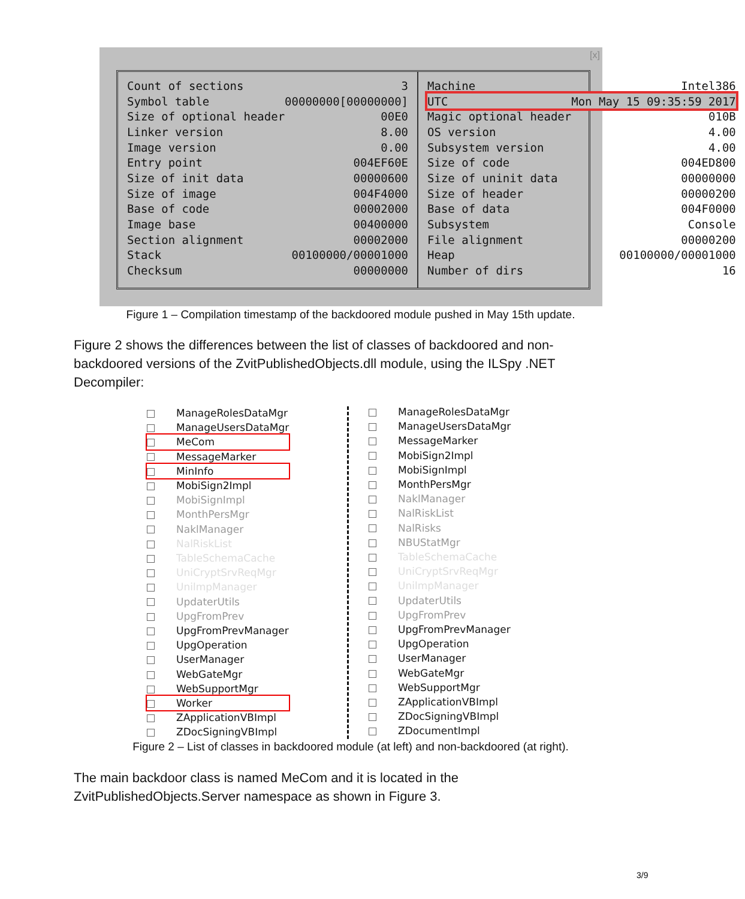[x]
| Count of sections | 3 |
| Symbol table | 00000000[00000000] |
| Size of optional header | 00E0 |
| Linker version | 8.00 |
| Image version | 0.00 |
| Entry point | 004EF60E |
| Size of init data | 00000600 |
| Size of image | 004F4000 |
| Base of code | 00002000 |
| Image base | 00400000 |
| Section alignment | 00002000 |
| Stack | 00100000/00001000 |
| Checksum | 00000000 |
| Machine | Intel386 |
| UTC | Mon May 15 09:35:59 2017 |
| Magic optional header | 010B |
| OS version | 4.00 |
| Subsystem version | 4.00 |
| Size of code | 004ED800 |
| Size of uninit data | 00000000 |
| Size of header | 00000200 |
| Base of data | 004F0000 |
| Subsystem | Console |
| File alignment | 00000200 |
| Heap | 00100000/00001000 |
| Number of dirs | 16 |
Figure 1 – Compilation timestamp of the backdoored module pushed in May 15th update.
Figure 2 shows the differences between the list of classes of backdoored and non-backdoored versions of the ZvitPublishedObjects.dll module, using the ILSpy .NET Decompiler:
ManageRolesDataMgr
ManageUsersDataMgr
MeCom
MessageMarker
MinInfo
MobiSign2Impl
MobiSignImpl
MonthPersMgr
NaklManager
NalRiskList
TableSchemaCache
UniCryptSrvReqMgr
UnilmpManager
UpdaterUtils
UpgFromPrev
UpgFromPrevManager
UpgOperation
UserManager
WebGateMgr
WebSupportMgr
Worker
ZApplicationVBImpl
ZDocSigningVBImpl
ManageRolesDataMgr
ManageUsersDataMgr
MessageMarker
MobiSign2Impl
MobiSignImpl
MonthPersMgr
NaklManager
NalRiskList
NalRisks
NBUStatMgr
TableSchemaCache
UniCryptSrvReqMgr
UnilmpManager
UpdaterUtils
UpgFromPrev
UpgFromPrevManager
UpgOperation
UserManager
WebGateMgr
WebSupportMgr
ZApplicationVBImpl
ZDocSigningVBImpl
ZDocumentImpl
Figure 2 – List of classes in backdoored module (at left) and non-backdoored (at right).
The main backdoor class is named MeCom and it is located in the ZvitPublishedObjects.Server namespace as shown in Figure 3.
3/9